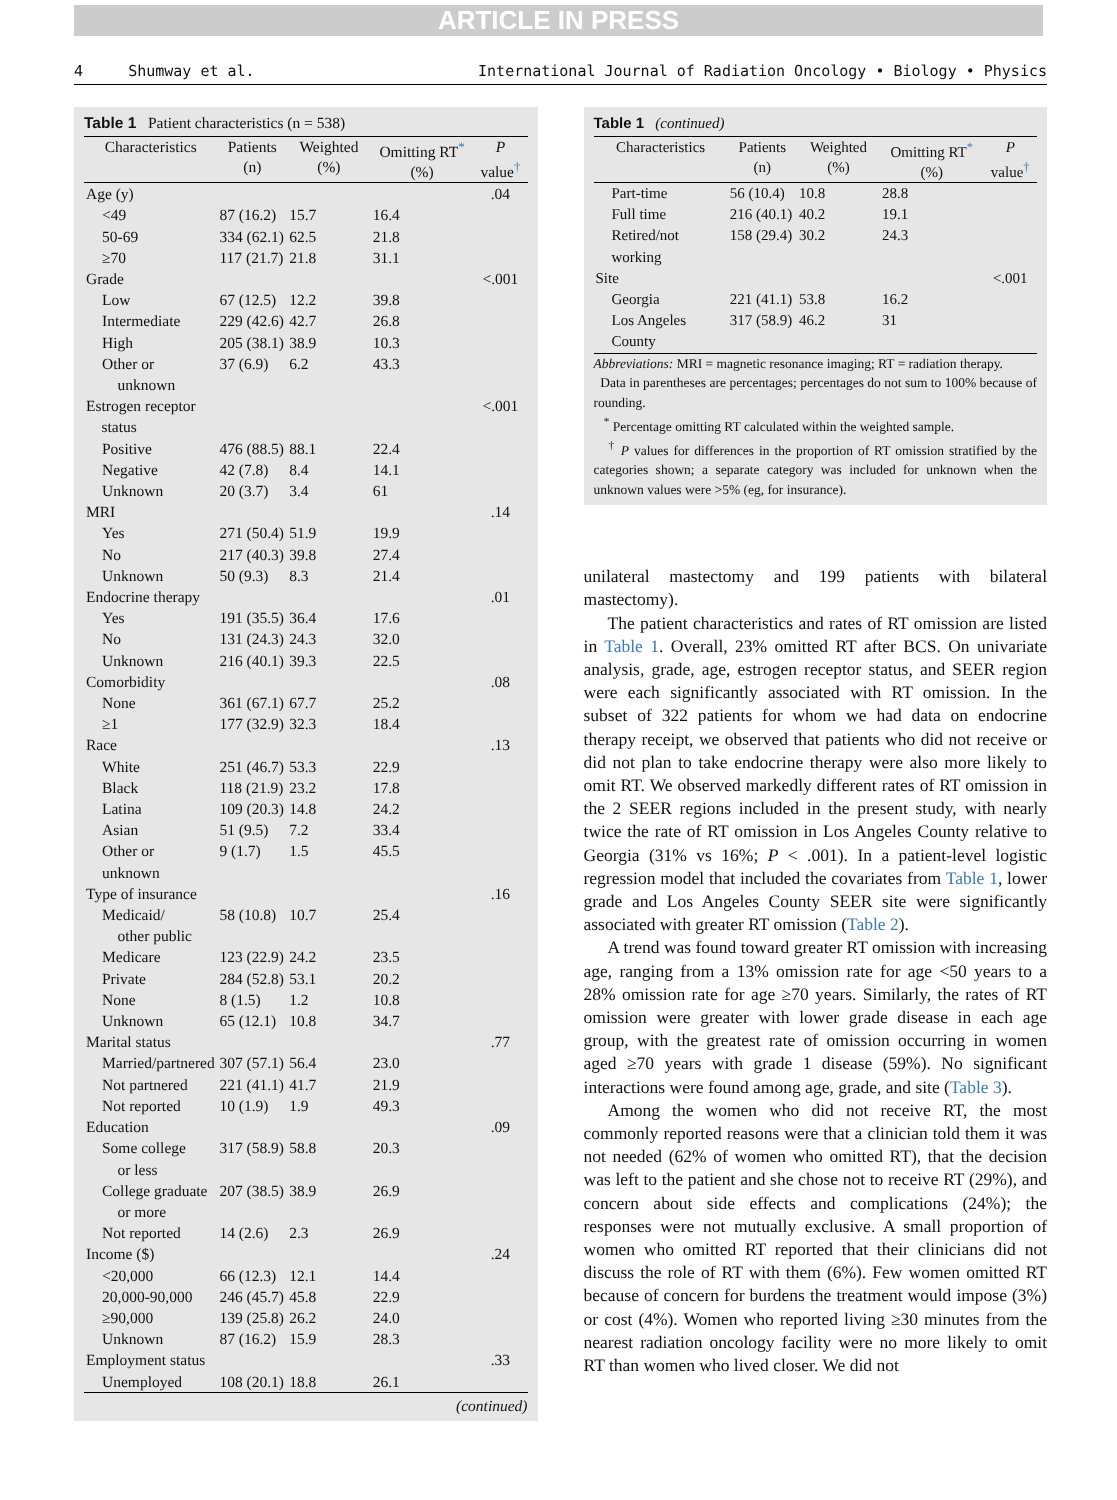ARTICLE IN PRESS
4 Shumway et al. International Journal of Radiation Oncology • Biology • Physics
Table 1 Patient characteristics (n = 538)
| Characteristics | Patients (n) | Weighted (%) | Omitting RT<sup>*</sup> (%) | P value<sup>†</sup> |
| --- | --- | --- | --- | --- |
| Age (y) | | | | .04 |
| <49 | 87 (16.2) | 15.7 | 16.4 | |
| 50-69 | 334 (62.1) | 62.5 | 21.8 | |
| ≥70 | 117 (21.7) | 21.8 | 31.1 | |
| Grade | | | | <.001 |
| Low | 67 (12.5) | 12.2 | 39.8 | |
| Intermediate | 229 (42.6) | 42.7 | 26.8 | |
| High | 205 (38.1) | 38.9 | 10.3 | |
| Other or unknown | 37 (6.9) | 6.2 | 43.3 | |
| Estrogen receptor status | | | | <.001 |
| Positive | 476 (88.5) | 88.1 | 22.4 | |
| Negative | 42 (7.8) | 8.4 | 14.1 | |
| Unknown | 20 (3.7) | 3.4 | 61 | |
| MRI | | | | .14 |
| Yes | 271 (50.4) | 51.9 | 19.9 | |
| No | 217 (40.3) | 39.8 | 27.4 | |
| Unknown | 50 (9.3) | 8.3 | 21.4 | |
| Endocrine therapy | | | | .01 |
| Yes | 191 (35.5) | 36.4 | 17.6 | |
| No | 131 (24.3) | 24.3 | 32.0 | |
| Unknown | 216 (40.1) | 39.3 | 22.5 | |
| Comorbidity | | | | .08 |
| None | 361 (67.1) | 67.7 | 25.2 | |
| ≥1 | 177 (32.9) | 32.3 | 18.4 | |
| Race | | | | .13 |
| White | 251 (46.7) | 53.3 | 22.9 | |
| Black | 118 (21.9) | 23.2 | 17.8 | |
| Latina | 109 (20.3) | 14.8 | 24.2 | |
| Asian | 51 (9.5) | 7.2 | 33.4 | |
| Other or unknown | 9 (1.7) | 1.5 | 45.5 | |
| Type of insurance | | | | .16 |
| Medicaid/ other public | 58 (10.8) | 10.7 | 25.4 | |
| Medicare | 123 (22.9) | 24.2 | 23.5 | |
| Private | 284 (52.8) | 53.1 | 20.2 | |
| None | 8 (1.5) | 1.2 | 10.8 | |
| Unknown | 65 (12.1) | 10.8 | 34.7 | |
| Marital status | | | | .77 |
| Married/partnered | 307 (57.1) | 56.4 | 23.0 | |
| Not partnered | 221 (41.1) | 41.7 | 21.9 | |
| Not reported | 10 (1.9) | 1.9 | 49.3 | |
| Education | | | | .09 |
| Some college or less | 317 (58.9) | 58.8 | 20.3 | |
| College graduate or more | 207 (38.5) | 38.9 | 26.9 | |
| Not reported | 14 (2.6) | 2.3 | 26.9 | |
| Income ($) | | | | .24 |
| <20,000 | 66 (12.3) | 12.1 | 14.4 | |
| 20,000-90,000 | 246 (45.7) | 45.8 | 22.9 | |
| ≥90,000 | 139 (25.8) | 26.2 | 24.0 | |
| Unknown | 87 (16.2) | 15.9 | 28.3 | |
| Employment status | | | | .33 |
| Unemployed | 108 (20.1) | 18.8 | 26.1 | |
(continued)
Table 1 (continued)
| Characteristics | Patients (n) | Weighted (%) | Omitting RT<sup>*</sup> (%) | P value<sup>†</sup> |
| --- | --- | --- | --- | --- |
| Part-time | 56 (10.4) | 10.8 | 28.8 | |
| Full time | 216 (40.1) | 40.2 | 19.1 | |
| Retired/not working | 158 (29.4) | 30.2 | 24.3 | |
| Site | | | | <.001 |
| Georgia | 221 (41.1) | 53.8 | 16.2 | |
| Los Angeles County | 317 (58.9) | 46.2 | 31 | |
Abbreviations: MRI = magnetic resonance imaging; RT = radiation therapy.
Data in parentheses are percentages; percentages do not sum to 100% because of rounding.
<sup>*</sup> Percentage omitting RT calculated within the weighted sample.
<sup>†</sup> P values for differences in the proportion of RT omission stratified by the categories shown; a separate category was included for unknown when the unknown values were >5% (eg, for insurance).
unilateral mastectomy and 199 patients with bilateral mastectomy).
The patient characteristics and rates of RT omission are listed in Table 1. Overall, 23% omitted RT after BCS. On univariate analysis, grade, age, estrogen receptor status, and SEER region were each significantly associated with RT omission. In the subset of 322 patients for whom we had data on endocrine therapy receipt, we observed that patients who did not receive or did not plan to take endocrine therapy were also more likely to omit RT. We observed markedly different rates of RT omission in the 2 SEER regions included in the present study, with nearly twice the rate of RT omission in Los Angeles County relative to Georgia (31% vs 16%; P < .001). In a patient-level logistic regression model that included the covariates from Table 1, lower grade and Los Angeles County SEER site were significantly associated with greater RT omission (Table 2).
A trend was found toward greater RT omission with increasing age, ranging from a 13% omission rate for age <50 years to a 28% omission rate for age ≥70 years. Similarly, the rates of RT omission were greater with lower grade disease in each age group, with the greatest rate of omission occurring in women aged ≥70 years with grade 1 disease (59%). No significant interactions were found among age, grade, and site (Table 3).
Among the women who did not receive RT, the most commonly reported reasons were that a clinician told them it was not needed (62% of women who omitted RT), that the decision was left to the patient and she chose not to receive RT (29%), and concern about side effects and complications (24%); the responses were not mutually exclusive. A small proportion of women who omitted RT reported that their clinicians did not discuss the role of RT with them (6%). Few women omitted RT because of concern for burdens the treatment would impose (3%) or cost (4%). Women who reported living ≥30 minutes from the nearest radiation oncology facility were no more likely to omit RT than women who lived closer. We did not